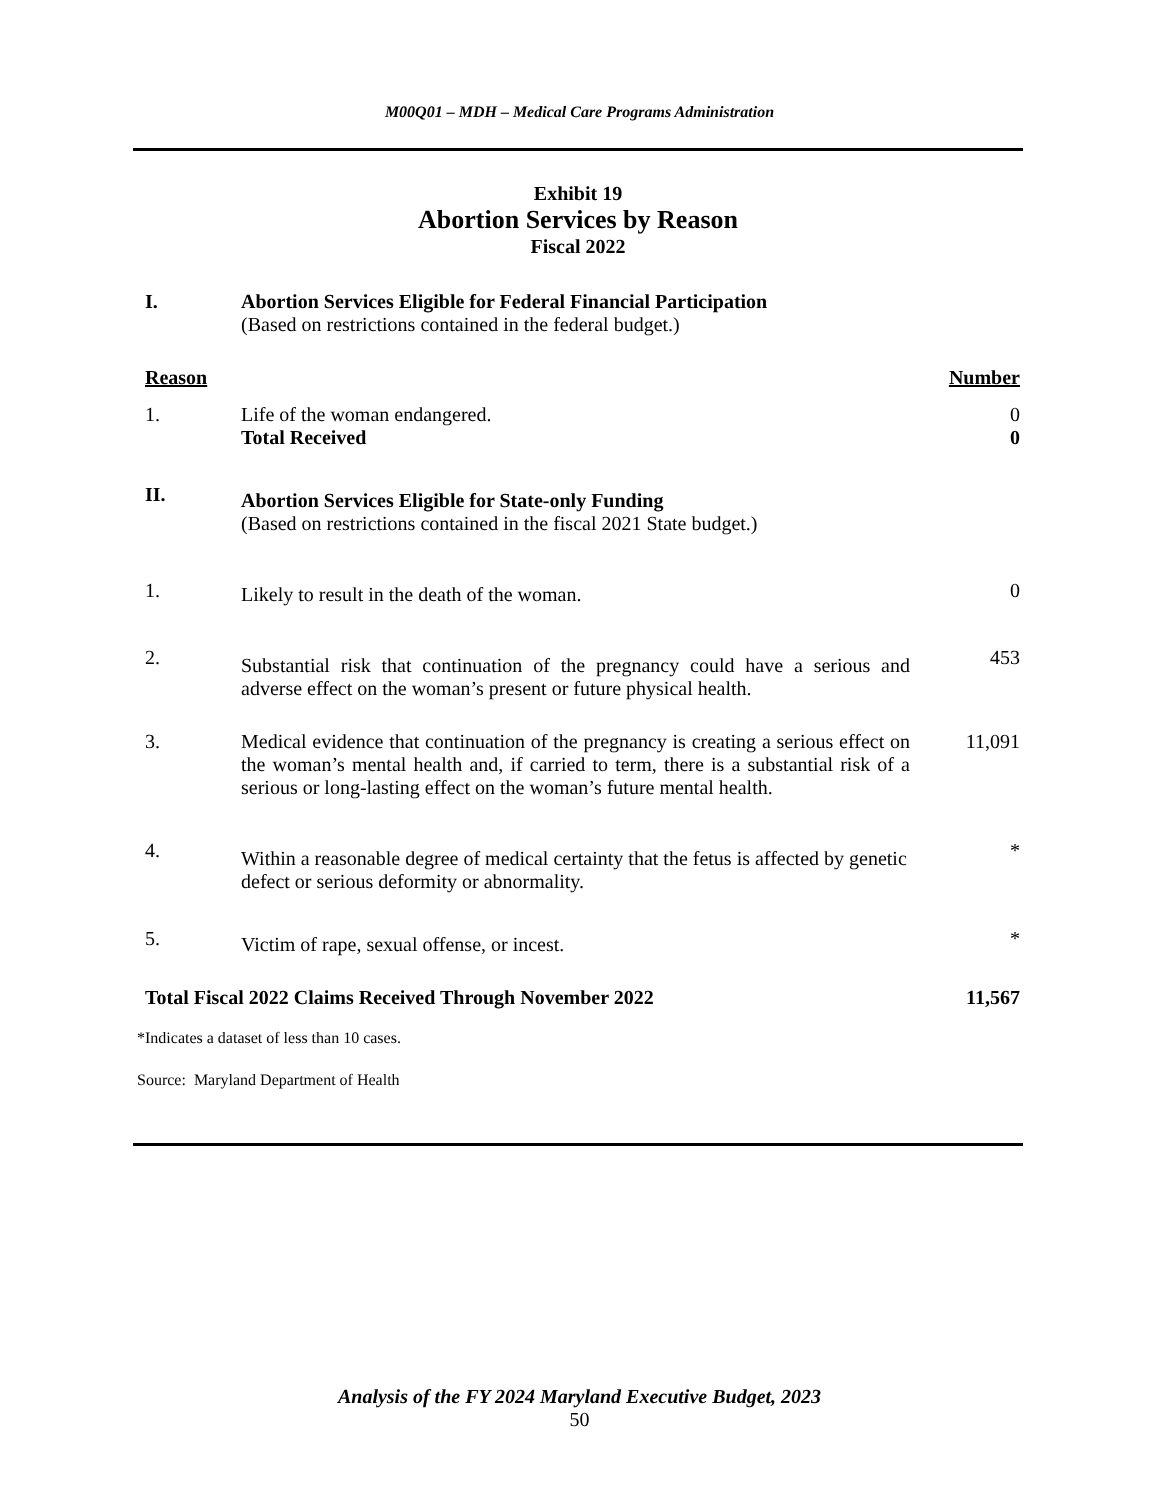M00Q01 – MDH – Medical Care Programs Administration
Exhibit 19
Abortion Services by Reason
Fiscal 2022
| I. | Abortion Services Eligible for Federal Financial Participation (Based on restrictions contained in the federal budget.) | |
| Reason | | Number |
| 1. | Life of the woman endangered. Total Received | 0 0 |
| II. | Abortion Services Eligible for State-only Funding (Based on restrictions contained in the fiscal 2021 State budget.) | |
| 1. | Likely to result in the death of the woman. | 0 |
| 2. | Substantial risk that continuation of the pregnancy could have a serious and adverse effect on the woman’s present or future physical health. | 453 |
| 3. | Medical evidence that continuation of the pregnancy is creating a serious effect on the woman’s mental health and, if carried to term, there is a substantial risk of a serious or long-lasting effect on the woman’s future mental health. | 11,091 |
| 4. | Within a reasonable degree of medical certainty that the fetus is affected by genetic defect or serious deformity or abnormality. | * |
| 5. | Victim of rape, sexual offense, or incest. | * |
| Total Fiscal 2022 Claims Received Through November 2022 | | 11,567 |
*Indicates a dataset of less than 10 cases.
Source: Maryland Department of Health
Analysis of the FY 2024 Maryland Executive Budget, 2023
50